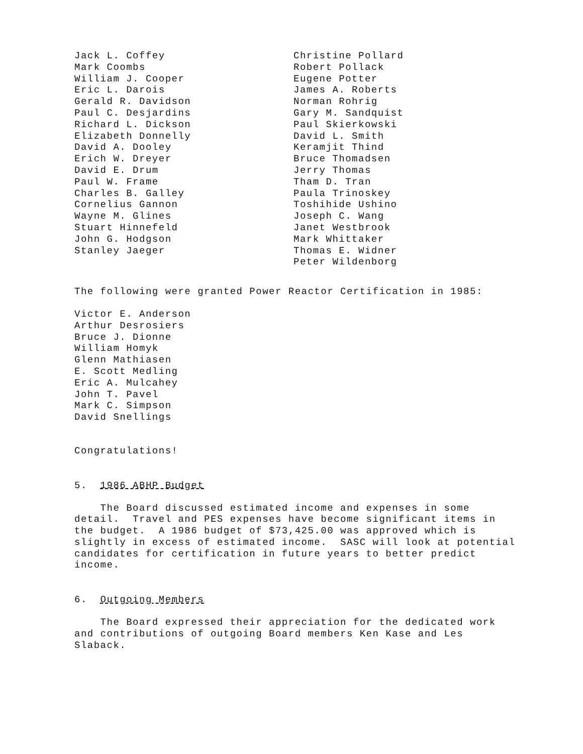Jack L. Coffey
Mark Coombs
William J. Cooper
Eric L. Darois
Gerald R. Davidson
Paul C. Desjardins
Richard L. Dickson
Elizabeth Donnelly
David A. Dooley
Erich W. Dreyer
David E. Drum
Paul W. Frame
Charles B. Galley
Cornelius Gannon
Wayne M. Glines
Stuart Hinnefeld
John G. Hodgson
Stanley Jaeger
Christine Pollard
Robert Pollack
Eugene Potter
James A. Roberts
Norman Rohrig
Gary M. Sandquist
Paul Skierkowski
David L. Smith
Keramjit Thind
Bruce Thomadsen
Jerry Thomas
Tham D. Tran
Paula Trinoskey
Toshihide Ushino
Joseph C. Wang
Janet Westbrook
Mark Whittaker
Thomas E. Widner
Peter Wildenborg
The following were granted Power Reactor Certification in 1985:
Victor E. Anderson
Arthur Desrosiers
Bruce J. Dionne
William Homyk
Glenn Mathiasen
E. Scott Medling
Eric A. Mulcahey
John T. Pavel
Mark C. Simpson
David Snellings
Congratulations!
5. 1986 ABHP Budget
The Board discussed estimated income and expenses in some detail. Travel and PES expenses have become significant items in the budget. A 1986 budget of $73,425.00 was approved which is slightly in excess of estimated income. SASC will look at potential candidates for certification in future years to better predict income.
6. Outgoing Members
The Board expressed their appreciation for the dedicated work and contributions of outgoing Board members Ken Kase and Les Slaback.